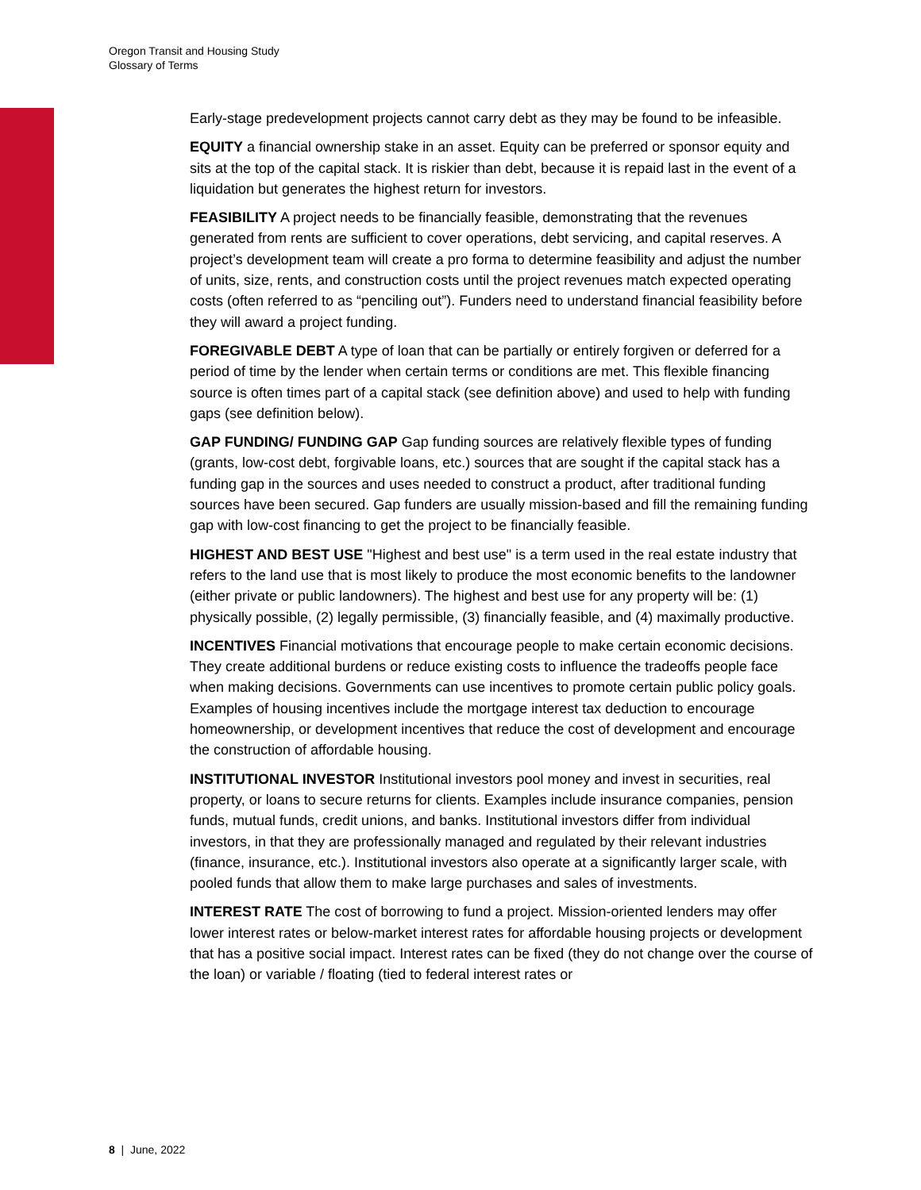Oregon Transit and Housing Study
Glossary of Terms
Early-stage predevelopment projects cannot carry debt as they may be found to be infeasible.
EQUITY a financial ownership stake in an asset. Equity can be preferred or sponsor equity and sits at the top of the capital stack. It is riskier than debt, because it is repaid last in the event of a liquidation but generates the highest return for investors.
FEASIBILITY A project needs to be financially feasible, demonstrating that the revenues generated from rents are sufficient to cover operations, debt servicing, and capital reserves. A project’s development team will create a pro forma to determine feasibility and adjust the number of units, size, rents, and construction costs until the project revenues match expected operating costs (often referred to as “penciling out”). Funders need to understand financial feasibility before they will award a project funding.
FOREGIVABLE DEBT A type of loan that can be partially or entirely forgiven or deferred for a period of time by the lender when certain terms or conditions are met. This flexible financing source is often times part of a capital stack (see definition above) and used to help with funding gaps (see definition below).
GAP FUNDING/ FUNDING GAP Gap funding sources are relatively flexible types of funding (grants, low-cost debt, forgivable loans, etc.) sources that are sought if the capital stack has a funding gap in the sources and uses needed to construct a product, after traditional funding sources have been secured. Gap funders are usually mission-based and fill the remaining funding gap with low-cost financing to get the project to be financially feasible.
HIGHEST AND BEST USE "Highest and best use" is a term used in the real estate industry that refers to the land use that is most likely to produce the most economic benefits to the landowner (either private or public landowners). The highest and best use for any property will be: (1) physically possible, (2) legally permissible, (3) financially feasible, and (4) maximally productive.
INCENTIVES Financial motivations that encourage people to make certain economic decisions. They create additional burdens or reduce existing costs to influence the tradeoffs people face when making decisions. Governments can use incentives to promote certain public policy goals. Examples of housing incentives include the mortgage interest tax deduction to encourage homeownership, or development incentives that reduce the cost of development and encourage the construction of affordable housing.
INSTITUTIONAL INVESTOR Institutional investors pool money and invest in securities, real property, or loans to secure returns for clients. Examples include insurance companies, pension funds, mutual funds, credit unions, and banks. Institutional investors differ from individual investors, in that they are professionally managed and regulated by their relevant industries (finance, insurance, etc.). Institutional investors also operate at a significantly larger scale, with pooled funds that allow them to make large purchases and sales of investments.
INTEREST RATE The cost of borrowing to fund a project. Mission-oriented lenders may offer lower interest rates or below-market interest rates for affordable housing projects or development that has a positive social impact. Interest rates can be fixed (they do not change over the course of the loan) or variable / floating (tied to federal interest rates or
8 | June, 2022